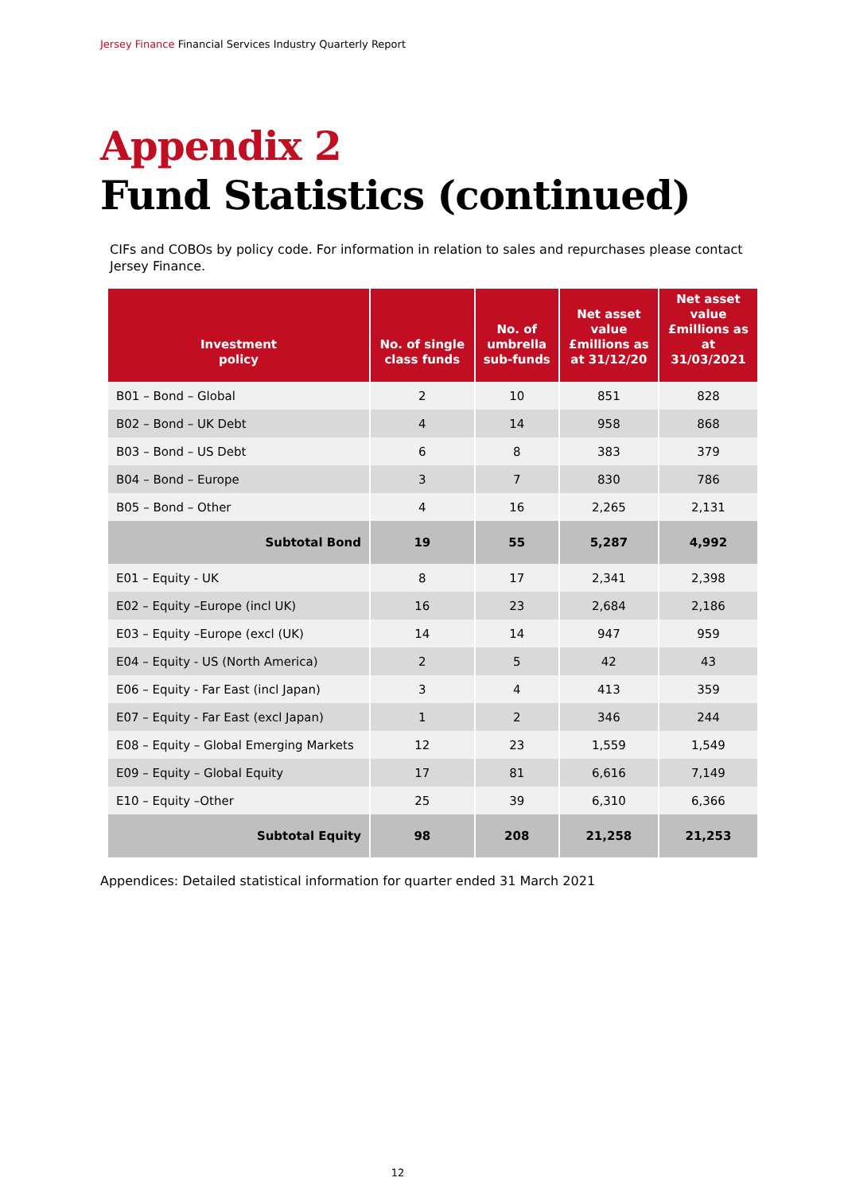Jersey Finance Financial Services Industry Quarterly Report
Appendix 2
Fund Statistics (continued)
CIFs and COBOs by policy code. For information in relation to sales and repurchases please contact Jersey Finance.
| Investment policy | No. of single class funds | No. of umbrella sub-funds | Net asset value £millions as at 31/12/20 | Net asset value £millions as at 31/03/2021 |
| --- | --- | --- | --- | --- |
| B01 – Bond – Global | 2 | 10 | 851 | 828 |
| B02 – Bond – UK Debt | 4 | 14 | 958 | 868 |
| B03 – Bond – US Debt | 6 | 8 | 383 | 379 |
| B04 – Bond – Europe | 3 | 7 | 830 | 786 |
| B05 – Bond – Other | 4 | 16 | 2,265 | 2,131 |
| Subtotal Bond | 19 | 55 | 5,287 | 4,992 |
| E01 – Equity - UK | 8 | 17 | 2,341 | 2,398 |
| E02 – Equity –Europe (incl UK) | 16 | 23 | 2,684 | 2,186 |
| E03 – Equity –Europe (excl (UK) | 14 | 14 | 947 | 959 |
| E04 – Equity - US (North America) | 2 | 5 | 42 | 43 |
| E06 – Equity - Far East (incl Japan) | 3 | 4 | 413 | 359 |
| E07 – Equity - Far East (excl Japan) | 1 | 2 | 346 | 244 |
| E08 – Equity – Global Emerging Markets | 12 | 23 | 1,559 | 1,549 |
| E09 – Equity – Global Equity | 17 | 81 | 6,616 | 7,149 |
| E10 – Equity –Other | 25 | 39 | 6,310 | 6,366 |
| Subtotal Equity | 98 | 208 | 21,258 | 21,253 |
Appendices: Detailed statistical information for quarter ended 31 March 2021
12